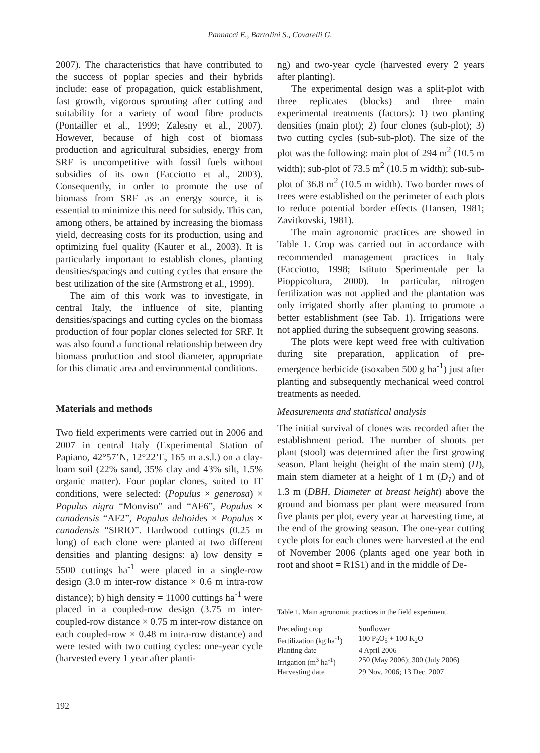Pannacci E., Bartolini S., Covarelli G.
2007). The characteristics that have contributed to the success of poplar species and their hybrids include: ease of propagation, quick establishment, fast growth, vigorous sprouting after cutting and suitability for a variety of wood fibre products (Pontailler et al., 1999; Zalesny et al., 2007). However, because of high cost of biomass production and agricultural subsidies, energy from SRF is uncompetitive with fossil fuels without subsidies of its own (Facciotto et al., 2003). Consequently, in order to promote the use of biomass from SRF as an energy source, it is essential to minimize this need for subsidy. This can, among others, be attained by increasing the biomass yield, decreasing costs for its production, using and optimizing fuel quality (Kauter et al., 2003). It is particularly important to establish clones, planting densities/spacings and cutting cycles that ensure the best utilization of the site (Armstrong et al., 1999).
The aim of this work was to investigate, in central Italy, the influence of site, planting densities/spacings and cutting cycles on the biomass production of four poplar clones selected for SRF. It was also found a functional relationship between dry biomass production and stool diameter, appropriate for this climatic area and environmental conditions.
Materials and methods
Two field experiments were carried out in 2006 and 2007 in central Italy (Experimental Station of Papiano, 42°57’N, 12°22’E, 165 m a.s.l.) on a clay-loam soil (22% sand, 35% clay and 43% silt, 1.5% organic matter). Four poplar clones, suited to IT conditions, were selected: (Populus × generosa) × Populus nigra “Monviso” and “AF6”, Populus × canadensis “AF2”, Populus deltoides × Populus × canadensis “SIRIO”. Hardwood cuttings (0.25 m long) of each clone were planted at two different densities and planting designs: a) low density = 5500 cuttings ha<sup>-1</sup> were placed in a single-row design (3.0 m inter-row distance × 0.6 m intra-row distance); b) high density = 11000 cuttings ha<sup>-1</sup> were placed in a coupled-row design (3.75 m inter-coupled-row distance × 0.75 m inter-row distance on each coupled-row × 0.48 m intra-row distance) and were tested with two cutting cycles: one-year cycle (harvested every 1 year after planti-
ng) and two-year cycle (harvested every 2 years after planting).
The experimental design was a split-plot with three replicates (blocks) and three main experimental treatments (factors): 1) two planting densities (main plot); 2) four clones (sub-plot); 3) two cutting cycles (sub-sub-plot). The size of the plot was the following: main plot of 294 m<sup>2</sup> (10.5 m width); sub-plot of 73.5 m<sup>2</sup> (10.5 m width); sub-sub-plot of 36.8 m<sup>2</sup> (10.5 m width). Two border rows of trees were established on the perimeter of each plots to reduce potential border effects (Hansen, 1981; Zavitkovski, 1981).
The main agronomic practices are showed in Table 1. Crop was carried out in accordance with recommended management practices in Italy (Facciotto, 1998; Istituto Sperimentale per la Pioppicoltura, 2000). In particular, nitrogen fertilization was not applied and the plantation was only irrigated shortly after planting to promote a better establishment (see Tab. 1). Irrigations were not applied during the subsequent growing seasons.
The plots were kept weed free with cultivation during site preparation, application of pre-emergence herbicide (isoxaben 500 g ha<sup>-1</sup>) just after planting and subsequently mechanical weed control treatments as needed.
Measurements and statistical analysis
The initial survival of clones was recorded after the establishment period. The number of shoots per plant (stool) was determined after the first growing season. Plant height (height of the main stem) (H), main stem diameter at a height of 1 m (D<sub>1</sub>) and of 1.3 m (DBH, Diameter at breast height) above the ground and biomass per plant were measured from five plants per plot, every year at harvesting time, at the end of the growing season. The one-year cutting cycle plots for each clones were harvested at the end of November 2006 (plants aged one year both in root and shoot = R1S1) and in the middle of De-
Table 1. Main agronomic practices in the field experiment.
| Preceding crop | Sunflower |
| Fertilization (kg ha<sup>-1</sup>) | 100 P<sub>2</sub>O<sub>5</sub> + 100 K<sub>2</sub>O |
| Planting date | 4 April 2006 |
| Irrigation (m<sup>3</sup> ha<sup>-1</sup>) | 250 (May 2006); 300 (July 2006) |
| Harvesting date | 29 Nov. 2006; 13 Dec. 2007 |
192